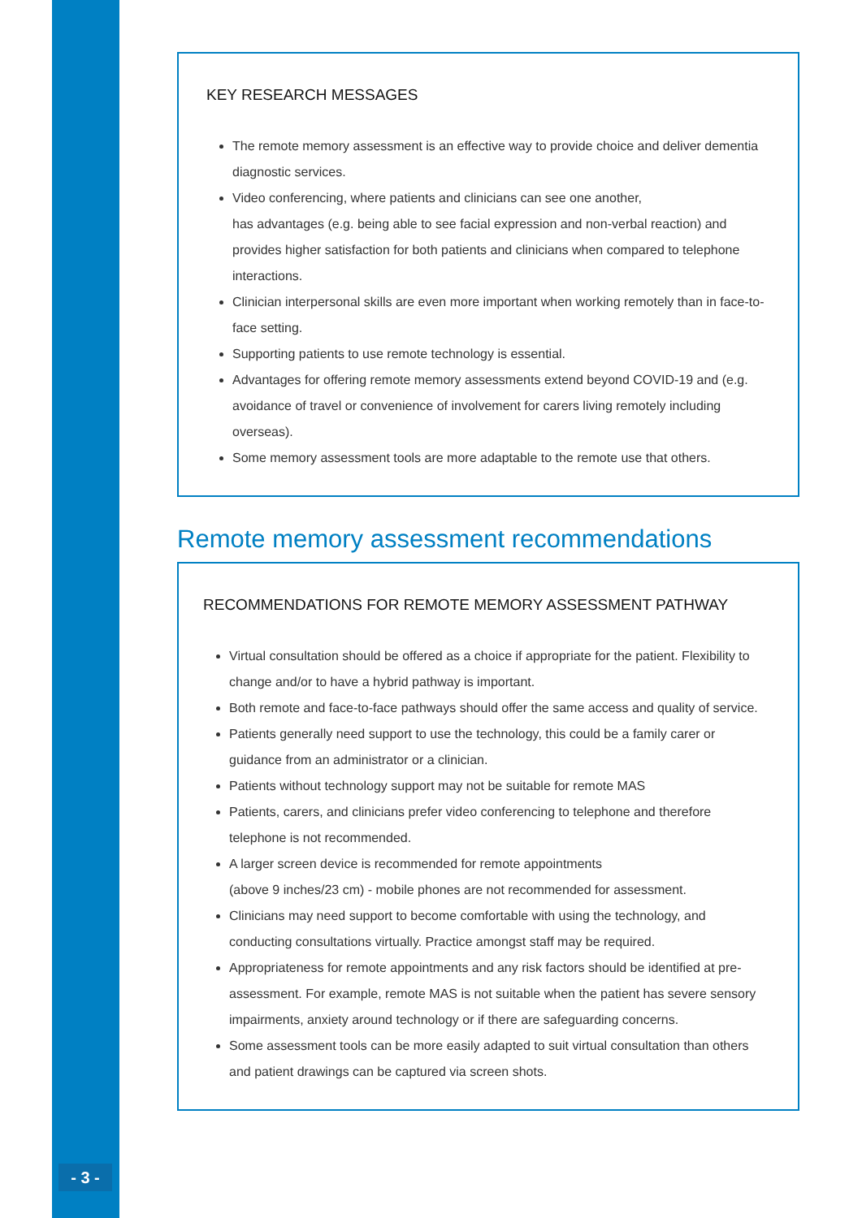KEY RESEARCH MESSAGES
The remote memory assessment is an effective way to provide choice and deliver dementia diagnostic services.
Video conferencing, where patients and clinicians can see one another,
has advantages (e.g. being able to see facial expression and non-verbal reaction) and provides higher satisfaction for both patients and clinicians when compared to telephone interactions.
Clinician interpersonal skills are even more important when working remotely than in face-to-face setting.
Supporting patients to use remote technology is essential.
Advantages for offering remote memory assessments extend beyond COVID-19 and (e.g. avoidance of travel or convenience of involvement for carers living remotely including overseas).
Some memory assessment tools are more adaptable to the remote use that others.
Remote memory assessment recommendations
RECOMMENDATIONS FOR REMOTE MEMORY ASSESSMENT PATHWAY
Virtual consultation should be offered as a choice if appropriate for the patient. Flexibility to change and/or to have a hybrid pathway is important.
Both remote and face-to-face pathways should offer the same access and quality of service.
Patients generally need support to use the technology, this could be a family carer or guidance from an administrator or a clinician.
Patients without technology support may not be suitable for remote MAS
Patients, carers, and clinicians prefer video conferencing to telephone and therefore telephone is not recommended.
A larger screen device is recommended for remote appointments
(above 9 inches/23 cm) - mobile phones are not recommended for assessment.
Clinicians may need support to become comfortable with using the technology, and conducting consultations virtually. Practice amongst staff may be required.
Appropriateness for remote appointments and any risk factors should be identified at pre-assessment. For example, remote MAS is not suitable when the patient has severe sensory impairments, anxiety around technology or if there are safeguarding concerns.
Some assessment tools can be more easily adapted to suit virtual consultation than others and patient drawings can be captured via screen shots.
- 3 -